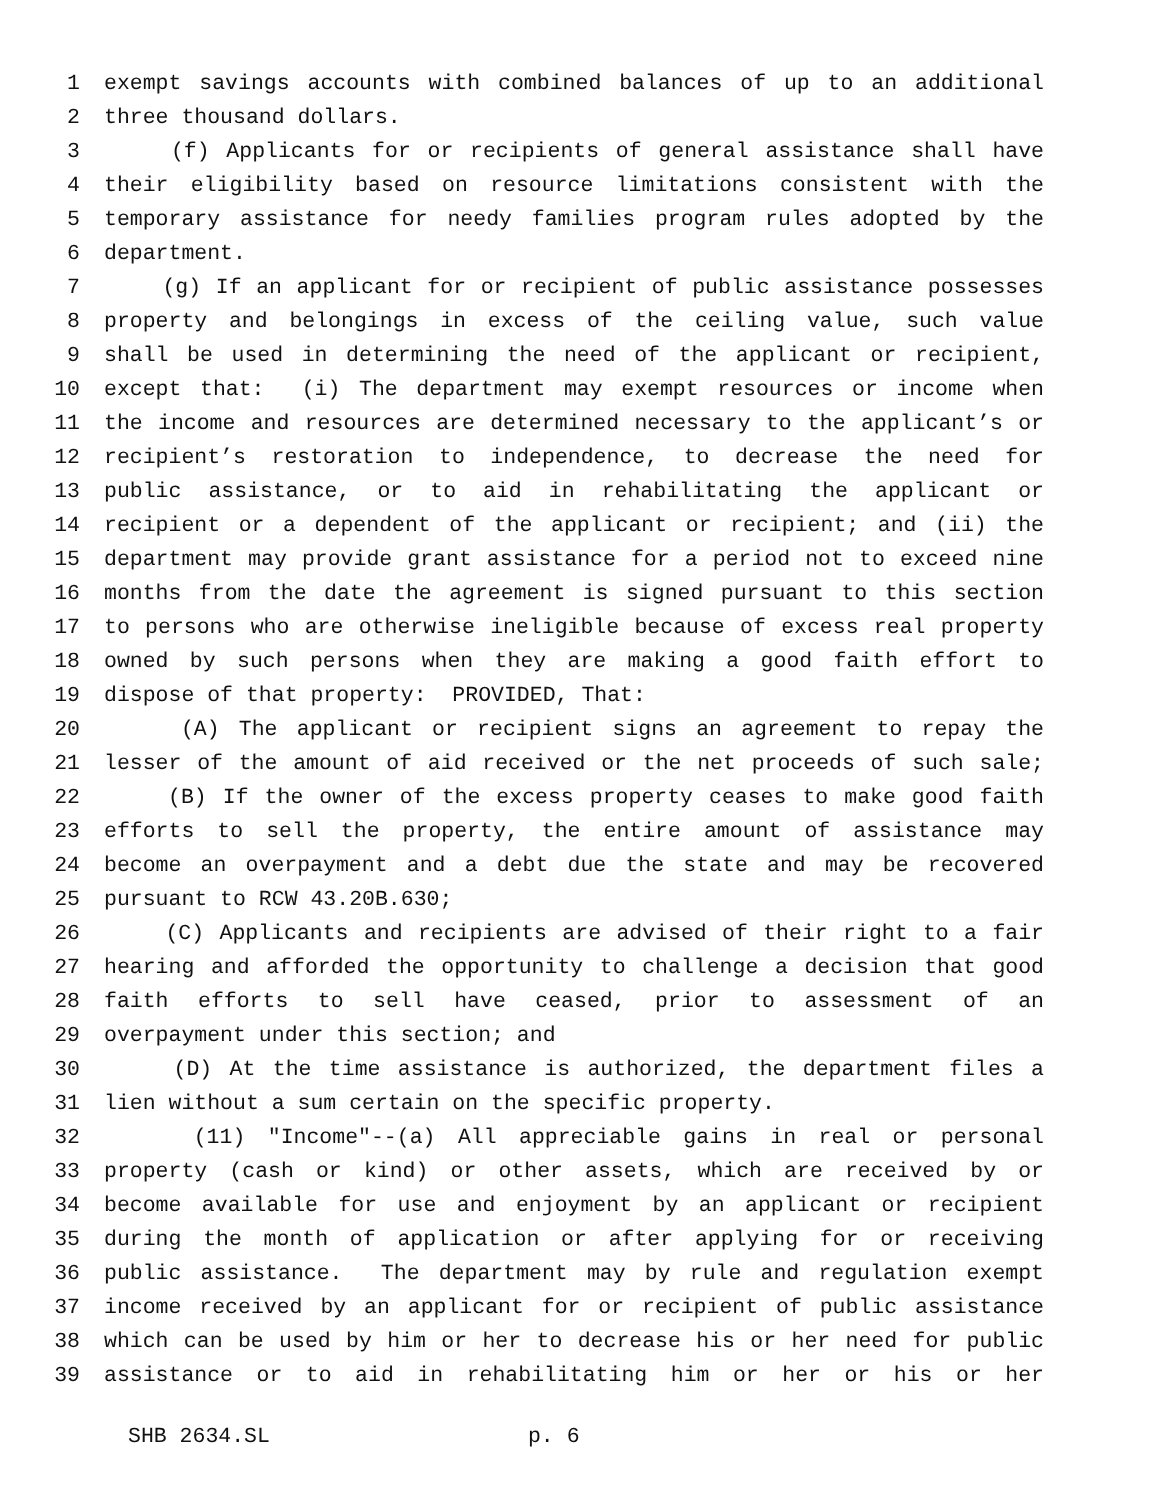1 exempt savings accounts with combined balances of up to an additional
2 three thousand dollars.
3 (f) Applicants for or recipients of general assistance shall have
4 their eligibility based on resource limitations consistent with the
5 temporary assistance for needy families program rules adopted by the
6 department.
7 (g) If an applicant for or recipient of public assistance possesses
8 property and belongings in excess of the ceiling value, such value
9 shall be used in determining the need of the applicant or recipient,
10 except that: (i) The department may exempt resources or income when
11 the income and resources are determined necessary to the applicant’s or
12 recipient’s restoration to independence, to decrease the need for
13 public assistance, or to aid in rehabilitating the applicant or
14 recipient or a dependent of the applicant or recipient; and (ii) the
15 department may provide grant assistance for a period not to exceed nine
16 months from the date the agreement is signed pursuant to this section
17 to persons who are otherwise ineligible because of excess real property
18 owned by such persons when they are making a good faith effort to
19 dispose of that property: PROVIDED, That:
20 (A) The applicant or recipient signs an agreement to repay the
21 lesser of the amount of aid received or the net proceeds of such sale;
22 (B) If the owner of the excess property ceases to make good faith
23 efforts to sell the property, the entire amount of assistance may
24 become an overpayment and a debt due the state and may be recovered
25 pursuant to RCW 43.20B.630;
26 (C) Applicants and recipients are advised of their right to a fair
27 hearing and afforded the opportunity to challenge a decision that good
28 faith efforts to sell have ceased, prior to assessment of an
29 overpayment under this section; and
30 (D) At the time assistance is authorized, the department files a
31 lien without a sum certain on the specific property.
32 (11) "Income"--(a) All appreciable gains in real or personal
33 property (cash or kind) or other assets, which are received by or
34 become available for use and enjoyment by an applicant or recipient
35 during the month of application or after applying for or receiving
36 public assistance. The department may by rule and regulation exempt
37 income received by an applicant for or recipient of public assistance
38 which can be used by him or her to decrease his or her need for public
39 assistance or to aid in rehabilitating him or her or his or her
SHB 2634.SL p. 6